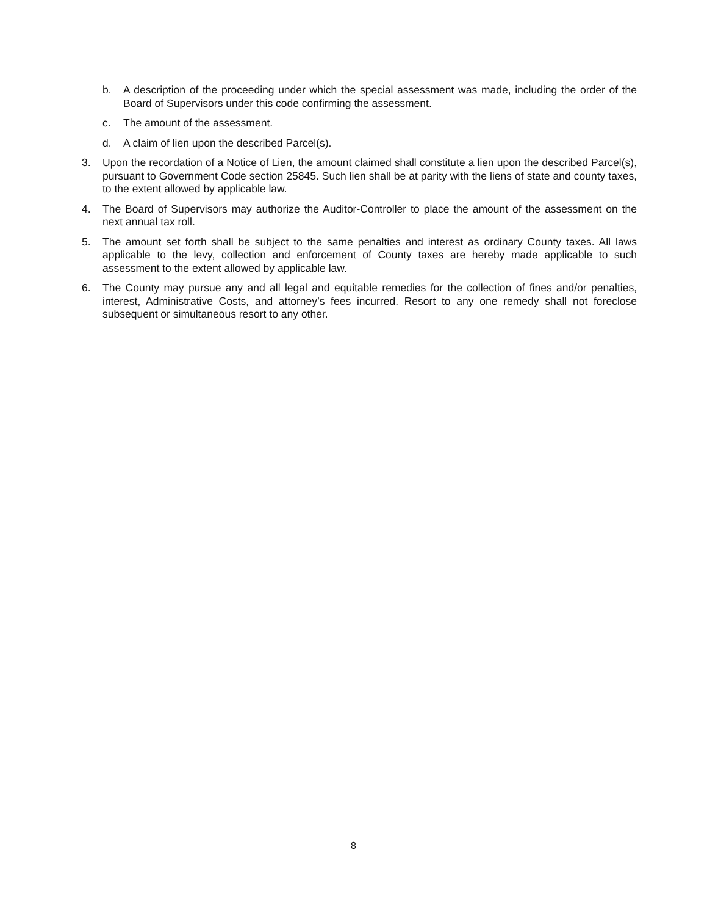b. A description of the proceeding under which the special assessment was made, including the order of the Board of Supervisors under this code confirming the assessment.
c. The amount of the assessment.
d. A claim of lien upon the described Parcel(s).
3. Upon the recordation of a Notice of Lien, the amount claimed shall constitute a lien upon the described Parcel(s), pursuant to Government Code section 25845. Such lien shall be at parity with the liens of state and county taxes, to the extent allowed by applicable law.
4. The Board of Supervisors may authorize the Auditor-Controller to place the amount of the assessment on the next annual tax roll.
5. The amount set forth shall be subject to the same penalties and interest as ordinary County taxes. All laws applicable to the levy, collection and enforcement of County taxes are hereby made applicable to such assessment to the extent allowed by applicable law.
6. The County may pursue any and all legal and equitable remedies for the collection of fines and/or penalties, interest, Administrative Costs, and attorney’s fees incurred. Resort to any one remedy shall not foreclose subsequent or simultaneous resort to any other.
8